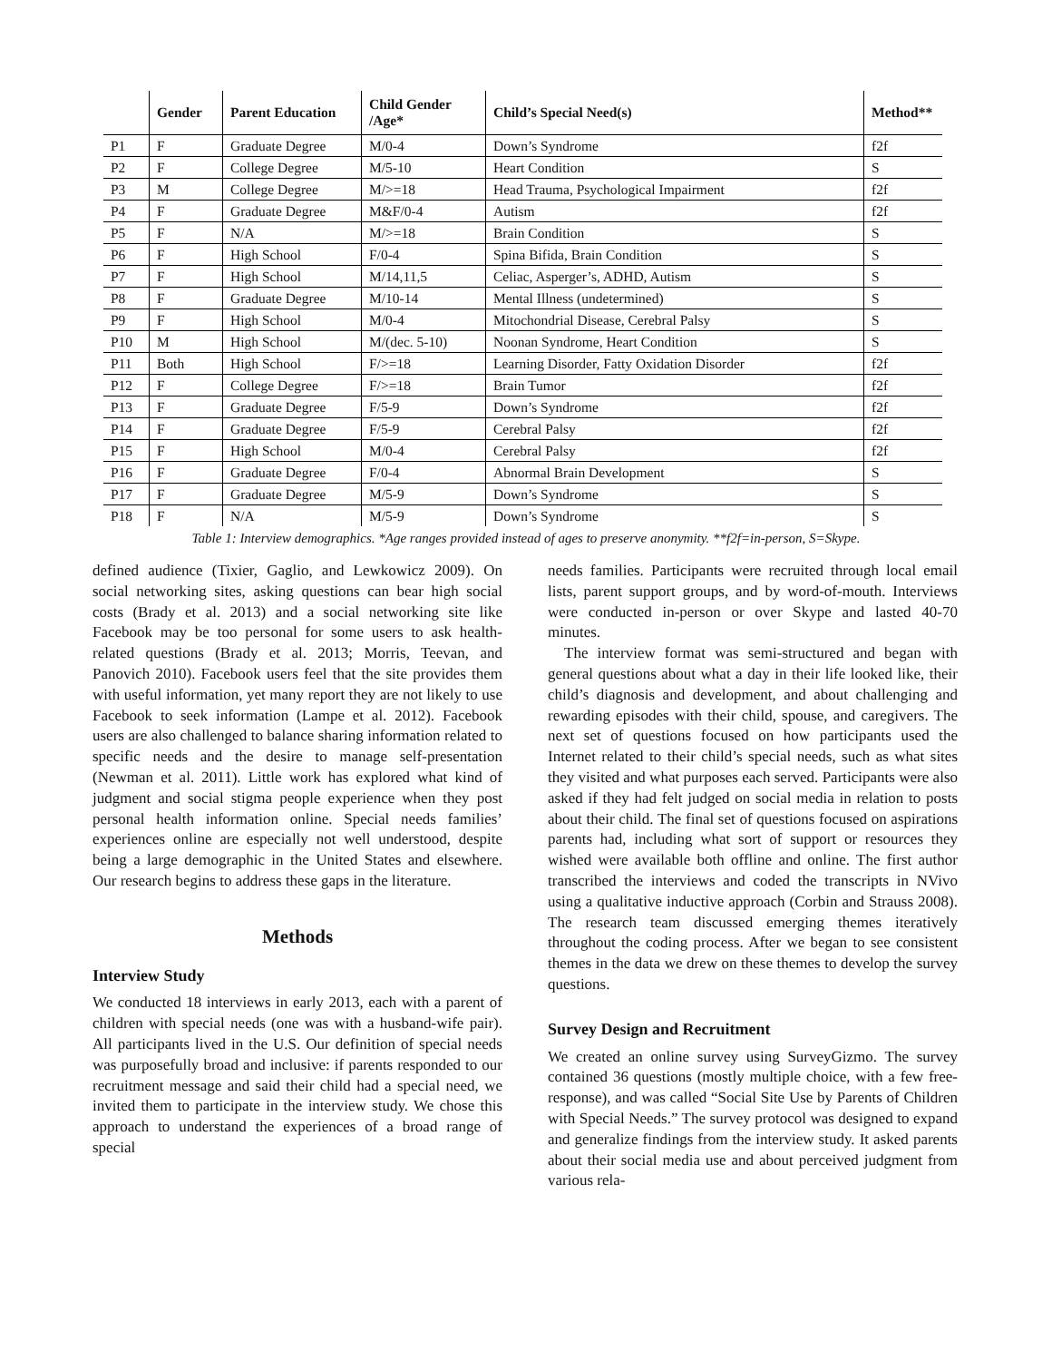| | Gender | Parent Education | Child Gender /Age* | Child’s Special Need(s) | Method** |
| --- | --- | --- | --- | --- | --- |
| P1 | F | Graduate Degree | M/0-4 | Down’s Syndrome | f2f |
| P2 | F | College Degree | M/5-10 | Heart Condition | S |
| P3 | M | College Degree | M/>=18 | Head Trauma, Psychological Impairment | f2f |
| P4 | F | Graduate Degree | M&F/0-4 | Autism | f2f |
| P5 | F | N/A | M/>=18 | Brain Condition | S |
| P6 | F | High School | F/0-4 | Spina Bifida, Brain Condition | S |
| P7 | F | High School | M/14,11,5 | Celiac, Asperger’s, ADHD, Autism | S |
| P8 | F | Graduate Degree | M/10-14 | Mental Illness (undetermined) | S |
| P9 | F | High School | M/0-4 | Mitochondrial Disease, Cerebral Palsy | S |
| P10 | M | High School | M/(dec. 5-10) | Noonan Syndrome, Heart Condition | S |
| P11 | Both | High School | F/>=18 | Learning Disorder, Fatty Oxidation Disorder | f2f |
| P12 | F | College Degree | F/>=18 | Brain Tumor | f2f |
| P13 | F | Graduate Degree | F/5-9 | Down’s Syndrome | f2f |
| P14 | F | Graduate Degree | F/5-9 | Cerebral Palsy | f2f |
| P15 | F | High School | M/0-4 | Cerebral Palsy | f2f |
| P16 | F | Graduate Degree | F/0-4 | Abnormal Brain Development | S |
| P17 | F | Graduate Degree | M/5-9 | Down’s Syndrome | S |
| P18 | F | N/A | M/5-9 | Down’s Syndrome | S |
Table 1: Interview demographics. *Age ranges provided instead of ages to preserve anonymity. **f2f=in-person, S=Skype.
defined audience (Tixier, Gaglio, and Lewkowicz 2009). On social networking sites, asking questions can bear high social costs (Brady et al. 2013) and a social networking site like Facebook may be too personal for some users to ask health-related questions (Brady et al. 2013; Morris, Teevan, and Panovich 2010). Facebook users feel that the site provides them with useful information, yet many report they are not likely to use Facebook to seek information (Lampe et al. 2012). Facebook users are also challenged to balance sharing information related to specific needs and the desire to manage self-presentation (Newman et al. 2011). Little work has explored what kind of judgment and social stigma people experience when they post personal health information online. Special needs families’ experiences online are especially not well understood, despite being a large demographic in the United States and elsewhere. Our research begins to address these gaps in the literature.
Methods
Interview Study
We conducted 18 interviews in early 2013, each with a parent of children with special needs (one was with a husband-wife pair). All participants lived in the U.S. Our definition of special needs was purposefully broad and inclusive: if parents responded to our recruitment message and said their child had a special need, we invited them to participate in the interview study. We chose this approach to understand the experiences of a broad range of special
needs families. Participants were recruited through local email lists, parent support groups, and by word-of-mouth. Interviews were conducted in-person or over Skype and lasted 40-70 minutes.
The interview format was semi-structured and began with general questions about what a day in their life looked like, their child’s diagnosis and development, and about challenging and rewarding episodes with their child, spouse, and caregivers. The next set of questions focused on how participants used the Internet related to their child’s special needs, such as what sites they visited and what purposes each served. Participants were also asked if they had felt judged on social media in relation to posts about their child. The final set of questions focused on aspirations parents had, including what sort of support or resources they wished were available both offline and online. The first author transcribed the interviews and coded the transcripts in NVivo using a qualitative inductive approach (Corbin and Strauss 2008). The research team discussed emerging themes iteratively throughout the coding process. After we began to see consistent themes in the data we drew on these themes to develop the survey questions.
Survey Design and Recruitment
We created an online survey using SurveyGizmo. The survey contained 36 questions (mostly multiple choice, with a few free-response), and was called “Social Site Use by Parents of Children with Special Needs.” The survey protocol was designed to expand and generalize findings from the interview study. It asked parents about their social media use and about perceived judgment from various rela-